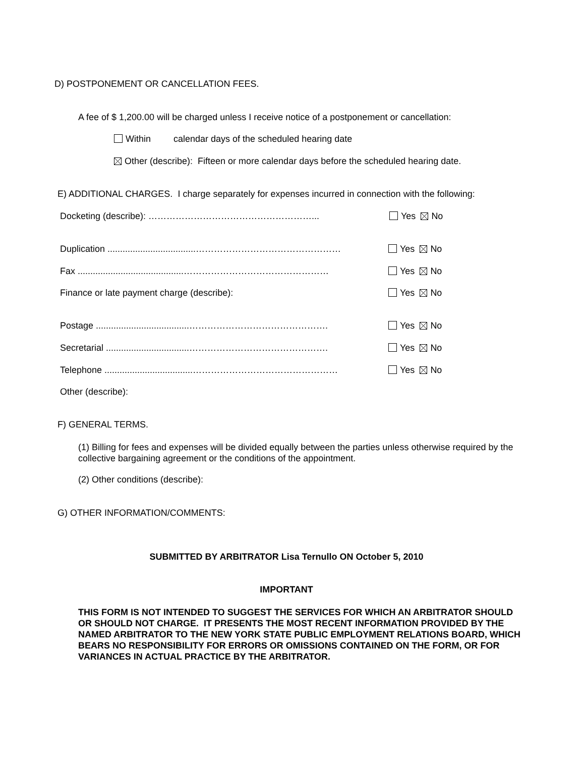D) POSTPONEMENT OR CANCELLATION FEES.
A fee of $ 1,200.00 will be charged unless I receive notice of a postponement or cancellation:
Within calendar days of the scheduled hearing date
Other (describe): Fifteen or more calendar days before the scheduled hearing date.
E) ADDITIONAL CHARGES. I charge separately for expenses incurred in connection with the following:
Docketing (describe): ………………………………………………...
Duplication ...................................…………………………………………
Fax ..........................................…………………………………………
Finance or late payment charge (describe):
Postage .....................................……………………………………….
Secretarial .................................……………………………………….
Telephone ...................................…………………………………………
Other (describe):
Yes No
Yes No
Yes No
Yes No
Yes No
Yes No
Yes No
F) GENERAL TERMS.
(1) Billing for fees and expenses will be divided equally between the parties unless otherwise required by the collective bargaining agreement or the conditions of the appointment.
(2) Other conditions (describe):
G) OTHER INFORMATION/COMMENTS:
SUBMITTED BY ARBITRATOR Lisa Ternullo ON October 5, 2010
IMPORTANT
THIS FORM IS NOT INTENDED TO SUGGEST THE SERVICES FOR WHICH AN ARBITRATOR SHOULD OR SHOULD NOT CHARGE. IT PRESENTS THE MOST RECENT INFORMATION PROVIDED BY THE NAMED ARBITRATOR TO THE NEW YORK STATE PUBLIC EMPLOYMENT RELATIONS BOARD, WHICH BEARS NO RESPONSIBILITY FOR ERRORS OR OMISSIONS CONTAINED ON THE FORM, OR FOR VARIANCES IN ACTUAL PRACTICE BY THE ARBITRATOR.